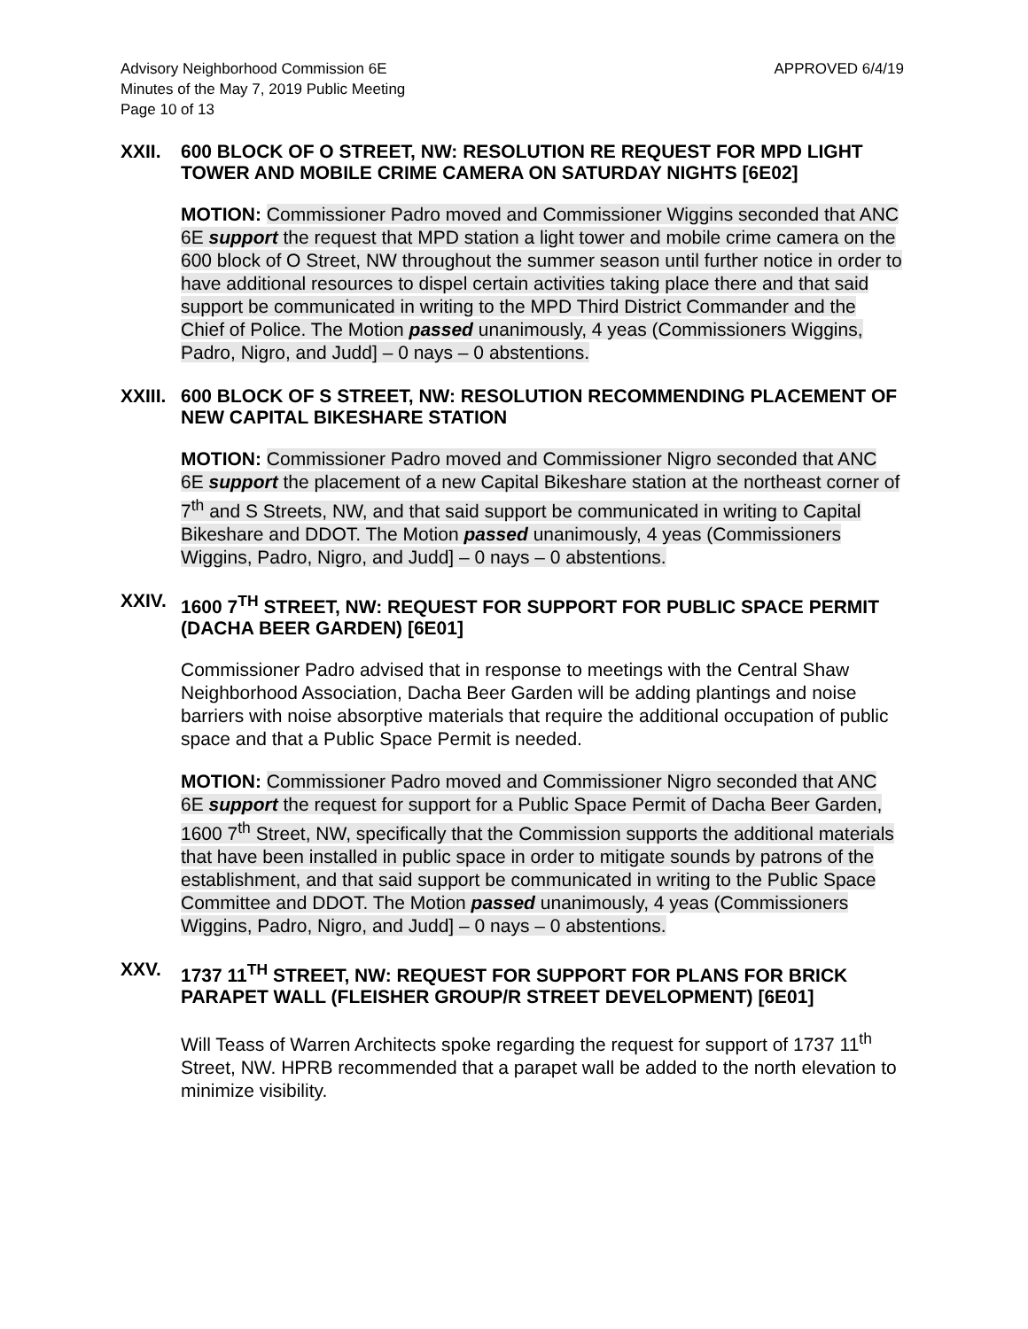Advisory Neighborhood Commission 6E
Minutes of the May 7, 2019 Public Meeting
Page 10 of 13
APPROVED 6/4/19
XXII. 600 BLOCK OF O STREET, NW: RESOLUTION RE REQUEST FOR MPD LIGHT TOWER AND MOBILE CRIME CAMERA ON SATURDAY NIGHTS [6E02]
MOTION: Commissioner Padro moved and Commissioner Wiggins seconded that ANC 6E support the request that MPD station a light tower and mobile crime camera on the 600 block of O Street, NW throughout the summer season until further notice in order to have additional resources to dispel certain activities taking place there and that said support be communicated in writing to the MPD Third District Commander and the Chief of Police. The Motion passed unanimously, 4 yeas (Commissioners Wiggins, Padro, Nigro, and Judd] – 0 nays – 0 abstentions.
XXIII.
600 BLOCK OF S STREET, NW: RESOLUTION RECOMMENDING PLACEMENT OF NEW CAPITAL BIKESHARE STATION
MOTION: Commissioner Padro moved and Commissioner Nigro seconded that ANC 6E support the placement of a new Capital Bikeshare station at the northeast corner of 7<sup>th</sup> and S Streets, NW, and that said support be communicated in writing to Capital Bikeshare and DDOT. The Motion passed unanimously, 4 yeas (Commissioners Wiggins, Padro, Nigro, and Judd] – 0 nays – 0 abstentions.
XXIV. 1600 7<sup>TH</sup> STREET, NW: REQUEST FOR SUPPORT FOR PUBLIC SPACE PERMIT (DACHA BEER GARDEN) [6E01]
Commissioner Padro advised that in response to meetings with the Central Shaw Neighborhood Association, Dacha Beer Garden will be adding plantings and noise barriers with noise absorptive materials that require the additional occupation of public space and that a Public Space Permit is needed.
MOTION: Commissioner Padro moved and Commissioner Nigro seconded that ANC 6E support the request for support for a Public Space Permit of Dacha Beer Garden, 1600 7<sup>th</sup> Street, NW, specifically that the Commission supports the additional materials that have been installed in public space in order to mitigate sounds by patrons of the establishment, and that said support be communicated in writing to the Public Space Committee and DDOT. The Motion passed unanimously, 4 yeas (Commissioners Wiggins, Padro, Nigro, and Judd] – 0 nays – 0 abstentions.
XXV. 1737 11<sup>TH</sup> STREET, NW: REQUEST FOR SUPPORT FOR PLANS FOR BRICK PARAPET WALL (FLEISHER GROUP/R STREET DEVELOPMENT) [6E01]
Will Teass of Warren Architects spoke regarding the request for support of 1737 11<sup>th</sup> Street, NW. HPRB recommended that a parapet wall be added to the north elevation to minimize visibility.